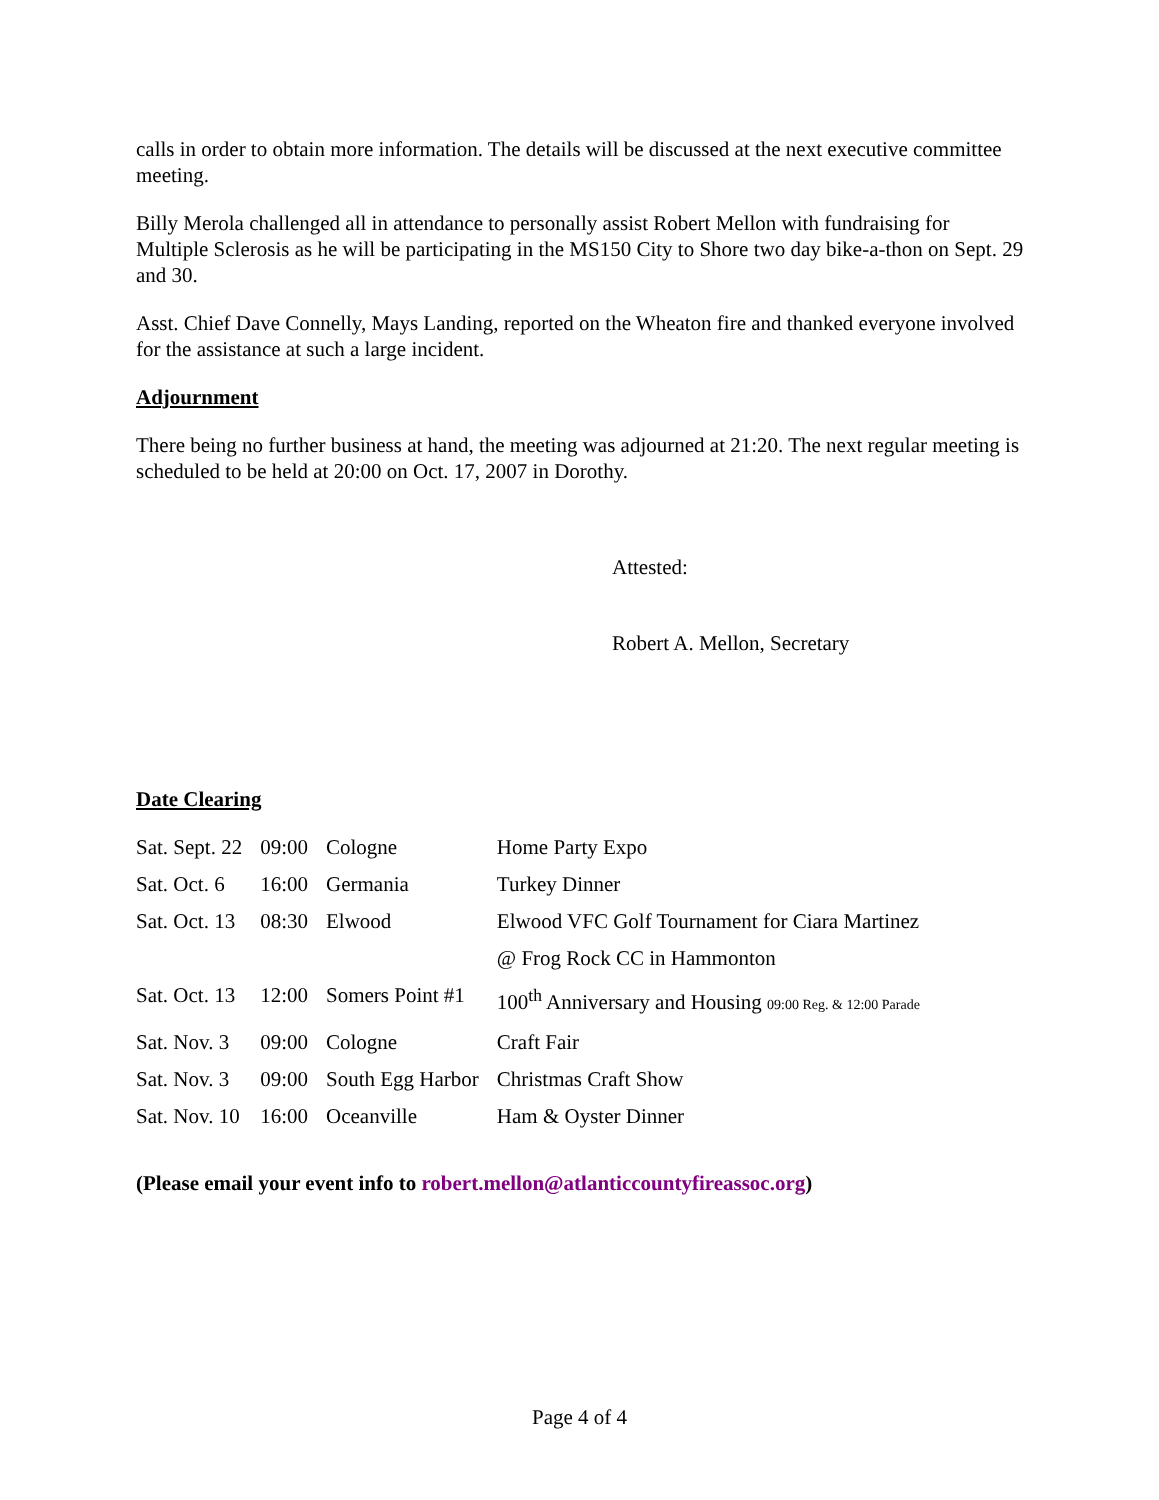calls in order to obtain more information. The details will be discussed at the next executive committee meeting.
Billy Merola challenged all in attendance to personally assist Robert Mellon with fundraising for Multiple Sclerosis as he will be participating in the MS150 City to Shore two day bike-a-thon on Sept. 29 and 30.
Asst. Chief Dave Connelly, Mays Landing, reported on the Wheaton fire and thanked everyone involved for the assistance at such a large incident.
Adjournment
There being no further business at hand, the meeting was adjourned at 21:20. The next regular meeting is scheduled to be held at 20:00 on Oct. 17, 2007 in Dorothy.
Attested:
Robert A. Mellon, Secretary
Date Clearing
| Sat. Sept. 22 | 09:00 | Cologne | Home Party Expo |
| Sat. Oct. 6 | 16:00 | Germania | Turkey Dinner |
| Sat. Oct. 13 | 08:30 | Elwood | Elwood VFC Golf Tournament for Ciara Martinez |
| | | | @ Frog Rock CC in Hammonton |
| Sat. Oct. 13 | 12:00 | Somers Point #1 | 100<sup>th</sup> Anniversary and Housing 09:00 Reg. & 12:00 Parade |
| Sat. Nov. 3 | 09:00 | Cologne | Craft Fair |
| Sat. Nov. 3 | 09:00 | South Egg Harbor | Christmas Craft Show |
| Sat. Nov. 10 | 16:00 | Oceanville | Ham & Oyster Dinner |
(Please email your event info to robert.mellon@atlanticcountyfireassoc.org)
Page 4 of 4